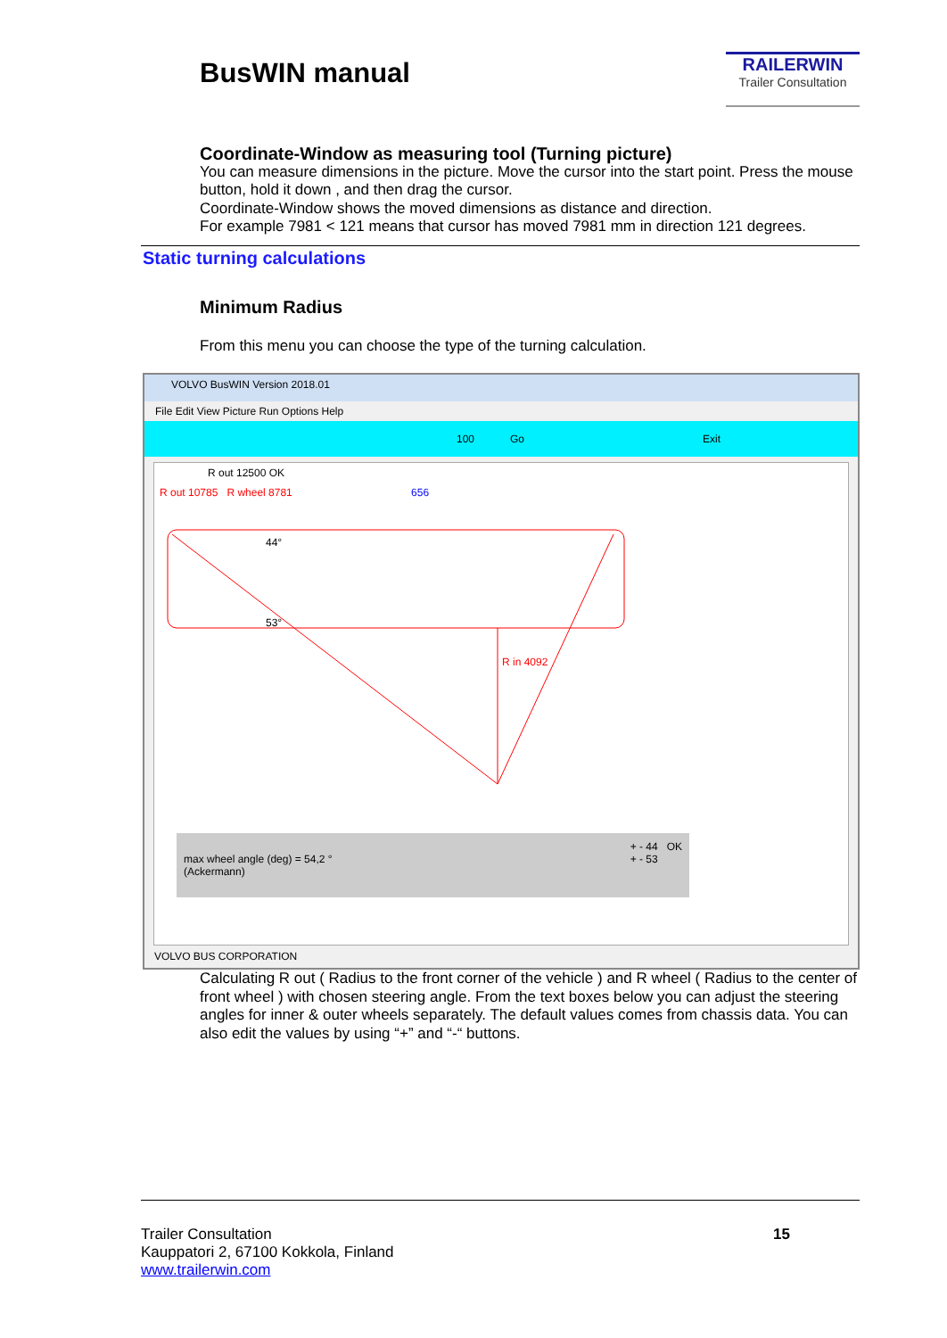BusWIN manual
RAILERWIN
Trailer Consultation
Coordinate-Window as measuring tool (Turning picture)
You can measure dimensions in the picture. Move the cursor into the start point. Press the mouse button, hold it down , and then drag the cursor.
Coordinate-Window shows the moved dimensions as distance and direction.
For example 7981 < 121 means that cursor has moved 7981 mm in direction 121 degrees.
Static turning calculations
Minimum Radius
From this menu you can choose the type of the turning calculation.
VOLVO BusWIN Version 2018.01
File Edit View Picture Run Options Help
100 Go Exit
R out 12500 OK
R out 10785 R wheel 8781 656
44°
53°
R in 4092
+ - 44 OK
+ - 53
max wheel angle (deg) = 54,2 °
(Ackermann)
VOLVO BUS CORPORATION
Calculating R out ( Radius to the front corner of the vehicle ) and R wheel ( Radius to the center of front wheel ) with chosen steering angle. From the text boxes below you can adjust the steering angles for inner & outer wheels separately. The default values comes from chassis data. You can also edit the values by using “+” and “-“ buttons.
Trailer Consultation
Kauppatori 2, 67100 Kokkola, Finland
www.trailerwin.com
15